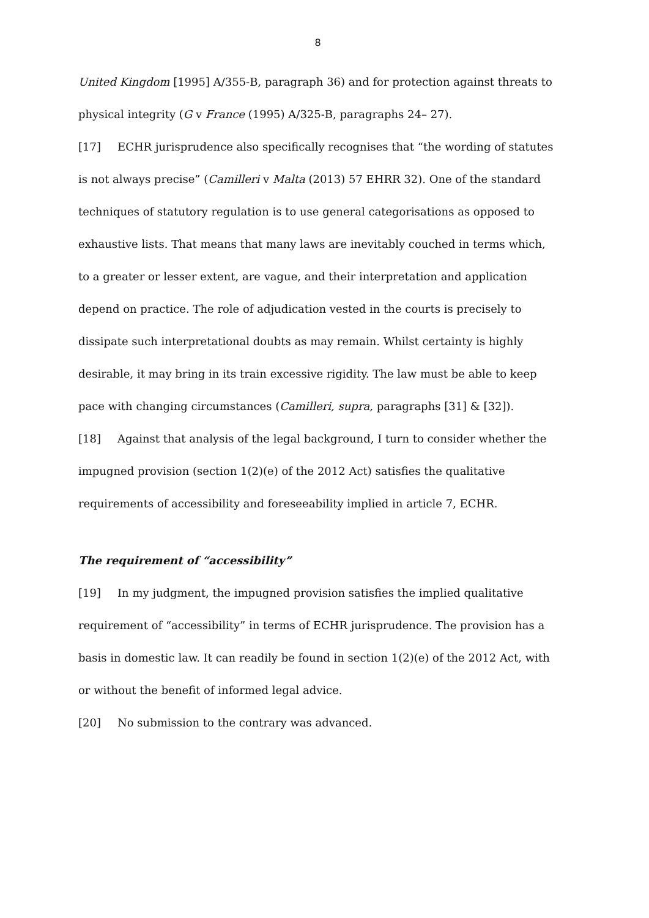8
United Kingdom [1995] A/355-B, paragraph 36) and for protection against threats to physical integrity (G v France (1995) A/325-B, paragraphs 24– 27).
[17] ECHR jurisprudence also specifically recognises that “the wording of statutes is not always precise” (Camilleri v Malta (2013) 57 EHRR 32). One of the standard techniques of statutory regulation is to use general categorisations as opposed to exhaustive lists. That means that many laws are inevitably couched in terms which, to a greater or lesser extent, are vague, and their interpretation and application depend on practice. The role of adjudication vested in the courts is precisely to dissipate such interpretational doubts as may remain. Whilst certainty is highly desirable, it may bring in its train excessive rigidity. The law must be able to keep pace with changing circumstances (Camilleri, supra, paragraphs [31] & [32]).
[18] Against that analysis of the legal background, I turn to consider whether the impugned provision (section 1(2)(e) of the 2012 Act) satisfies the qualitative requirements of accessibility and foreseeability implied in article 7, ECHR.
The requirement of “accessibility”
[19] In my judgment, the impugned provision satisfies the implied qualitative requirement of “accessibility” in terms of ECHR jurisprudence. The provision has a basis in domestic law. It can readily be found in section 1(2)(e) of the 2012 Act, with or without the benefit of informed legal advice.
[20] No submission to the contrary was advanced.